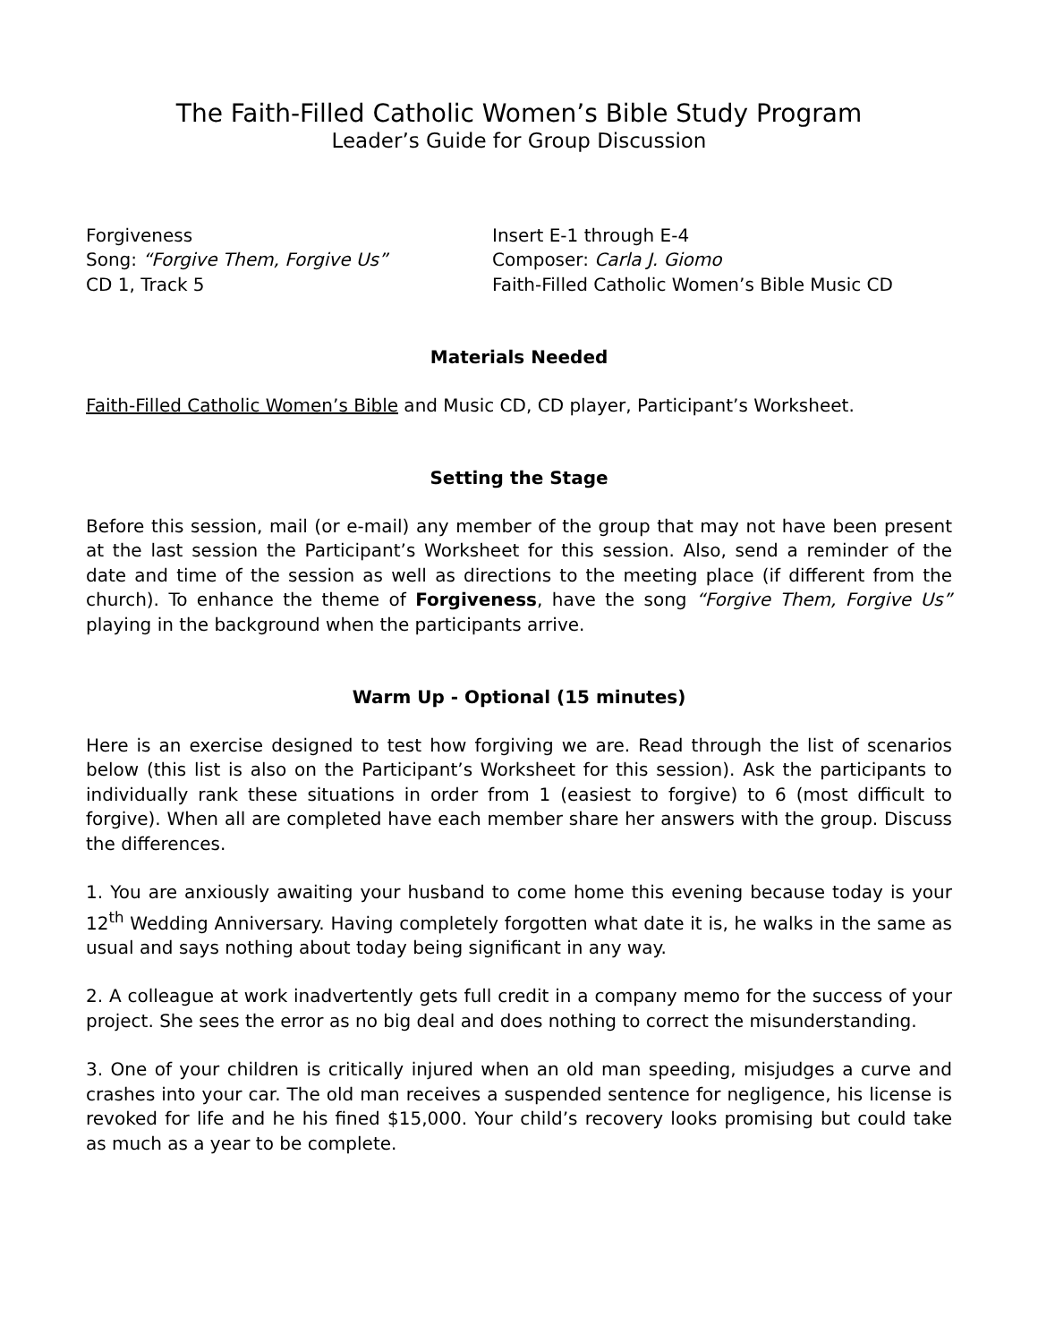The Faith-Filled Catholic Women’s Bible Study Program
Leader’s Guide for Group Discussion
Forgiveness
Song: “Forgive Them, Forgive Us”
CD 1, Track 5
Insert E-1 through E-4
Composer: Carla J. Giomo
Faith-Filled Catholic Women’s Bible Music CD
Materials Needed
Faith-Filled Catholic Women’s Bible and Music CD, CD player, Participant’s Worksheet.
Setting the Stage
Before this session, mail (or e-mail) any member of the group that may not have been present at the last session the Participant’s Worksheet for this session. Also, send a reminder of the date and time of the session as well as directions to the meeting place (if different from the church). To enhance the theme of Forgiveness, have the song “Forgive Them, Forgive Us” playing in the background when the participants arrive.
Warm Up - Optional (15 minutes)
Here is an exercise designed to test how forgiving we are. Read through the list of scenarios below (this list is also on the Participant’s Worksheet for this session). Ask the participants to individually rank these situations in order from 1 (easiest to forgive) to 6 (most difficult to forgive). When all are completed have each member share her answers with the group. Discuss the differences.
1. You are anxiously awaiting your husband to come home this evening because today is your 12<sup>th</sup> Wedding Anniversary. Having completely forgotten what date it is, he walks in the same as usual and says nothing about today being significant in any way.
2. A colleague at work inadvertently gets full credit in a company memo for the success of your project. She sees the error as no big deal and does nothing to correct the misunderstanding.
3. One of your children is critically injured when an old man speeding, misjudges a curve and crashes into your car. The old man receives a suspended sentence for negligence, his license is revoked for life and he his fined $15,000. Your child’s recovery looks promising but could take as much as a year to be complete.